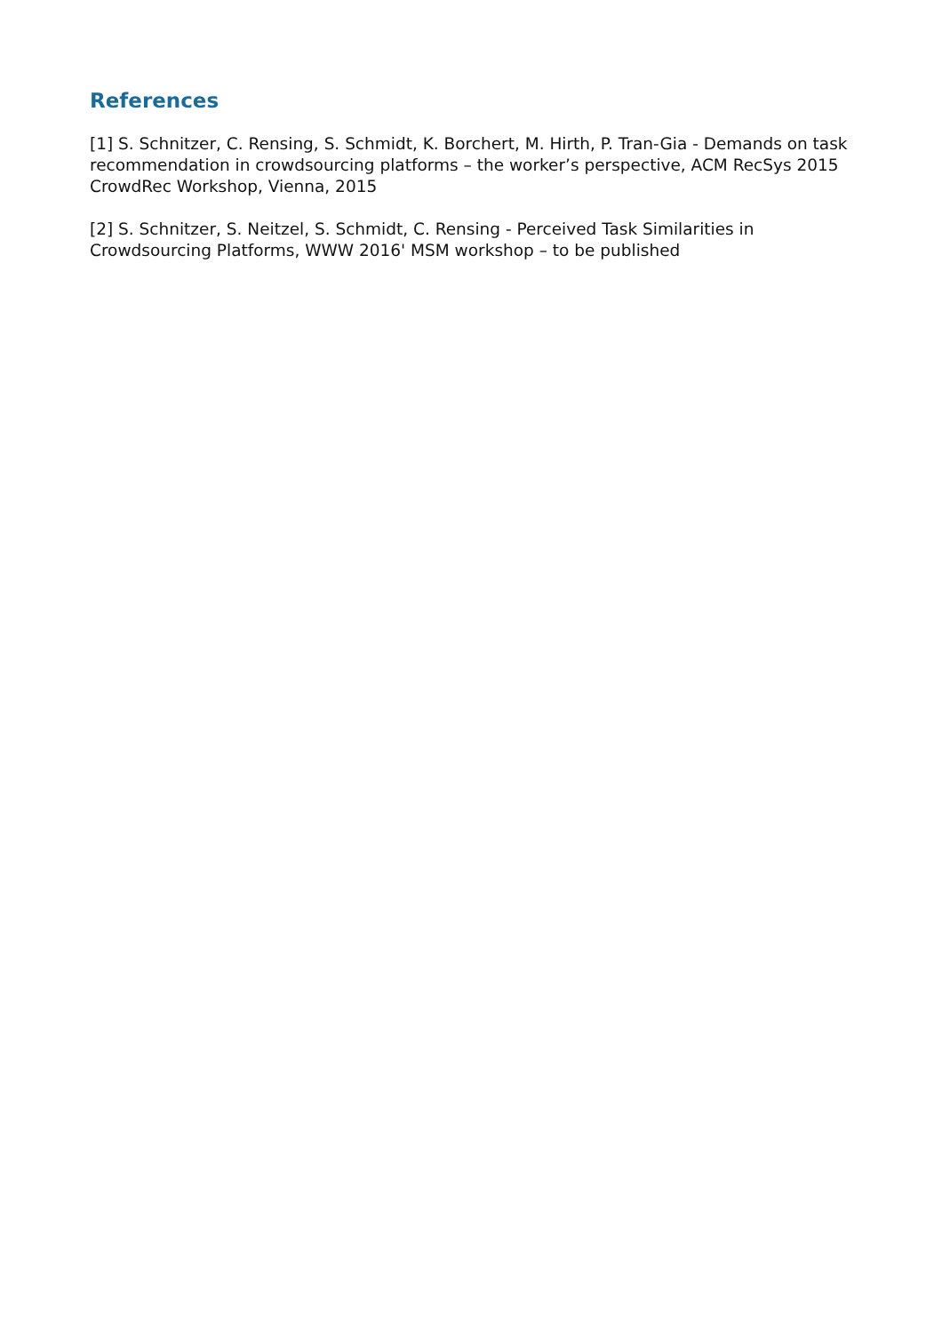References
[1] S. Schnitzer, C. Rensing, S. Schmidt, K. Borchert, M. Hirth, P. Tran-Gia - Demands on task recommendation in crowdsourcing platforms – the worker’s perspective, ACM RecSys 2015 CrowdRec Workshop, Vienna, 2015
[2] S. Schnitzer, S. Neitzel, S. Schmidt, C. Rensing - Perceived Task Similarities in Crowdsourcing Platforms, WWW 2016' MSM workshop – to be published